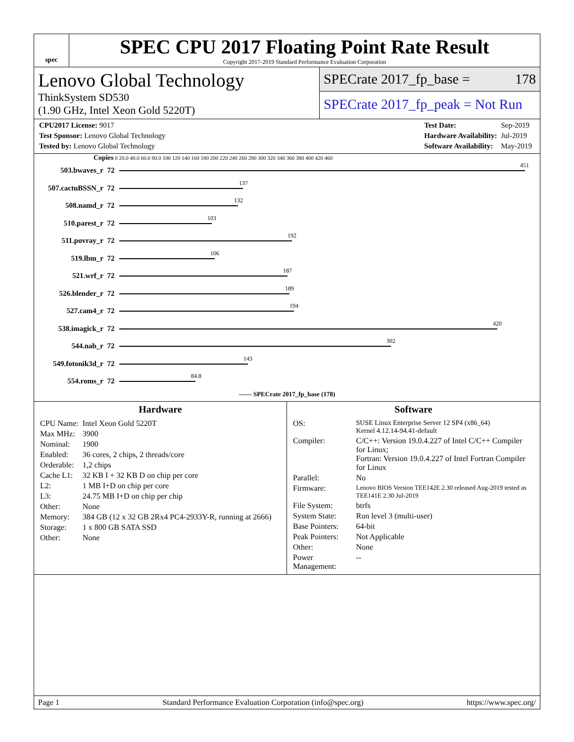spec
SPEC CPU 2017 Floating Point Rate Result
Copyright 2017-2019 Standard Performance Evaluation Corporation
Lenovo Global Technology
ThinkSystem SD530
(1.90 GHz, Intel Xeon Gold 5220T)
SPECrate 2017_fp_base = 178
SPECrate 2017_fp_peak = Not Run
| CPU2017 License: 9017 |
| Test Sponsor: Lenovo Global Technology |
| Tested by: Lenovo Global Technology |
| Test Date: | Sep-2019 |
| Hardware Availability: | Jul-2019 |
| Software Availability: | May-2019 |
Copies 0 20.0 40.0 60.0 80.0 100 120 140 160 180 200 220 240 260 280 300 320 340 360 380 400 420 460
| 503.bwaves_r | 72 | 451 |
| 507.cactuBSSN_r | 72 | 137 |
| 508.namd_r | 72 | 132 |
| 510.parest_r | 72 | 103 |
| 511.povray_r | 72 | 192 |
| 519.lbm_r | 72 | 106 |
| 521.wrf_r | 72 | 187 |
| 526.blender_r | 72 | 189 |
| 527.cam4_r | 72 | 194 |
| 538.imagick_r | 72 | 420 |
| 544.nab_r | 72 | 302 |
| 549.fotonik3d_r | 72 | 143 |
| 554.roms_r | 72 | 84.8 |
—— SPECrate 2017_fp_base (178)
Hardware
| CPU Name: | Intel Xeon Gold 5220T |
| Max MHz: | 3900 |
| Nominal: | 1900 |
| Enabled: | 36 cores, 2 chips, 2 threads/core |
| Orderable: | 1,2 chips |
| Cache L1: | 32 KB I + 32 KB D on chip per core |
| L2: | 1 MB I+D on chip per core |
| L3: | 24.75 MB I+D on chip per chip |
| Other: | None |
| Memory: | 384 GB (12 x 32 GB 2Rx4 PC4-2933Y-R, running at 2666) |
| Storage: | 1 x 800 GB SATA SSD |
| Other: | None |
Software
| OS: | SUSE Linux Enterprise Server 12 SP4 (x86_64) Kernel 4.12.14-94.41-default |
| Compiler: | C/C++: Version 19.0.4.227 of Intel C/C++ Compiler for Linux; Fortran: Version 19.0.4.227 of Intel Fortran Compiler for Linux |
| Parallel: | No |
| Firmware: | Lenovo BIOS Version TEE142E 2.30 released Aug-2019 tested as TEE141E 2.30 Jul-2019 |
| File System: | btrfs |
| System State: | Run level 3 (multi-user) |
| Base Pointers: | 64-bit |
| Peak Pointers: | Not Applicable |
| Other: | None |
| Power Management: | -- |
Page 1 Standard Performance Evaluation Corporation (info@spec.org) https://www.spec.org/